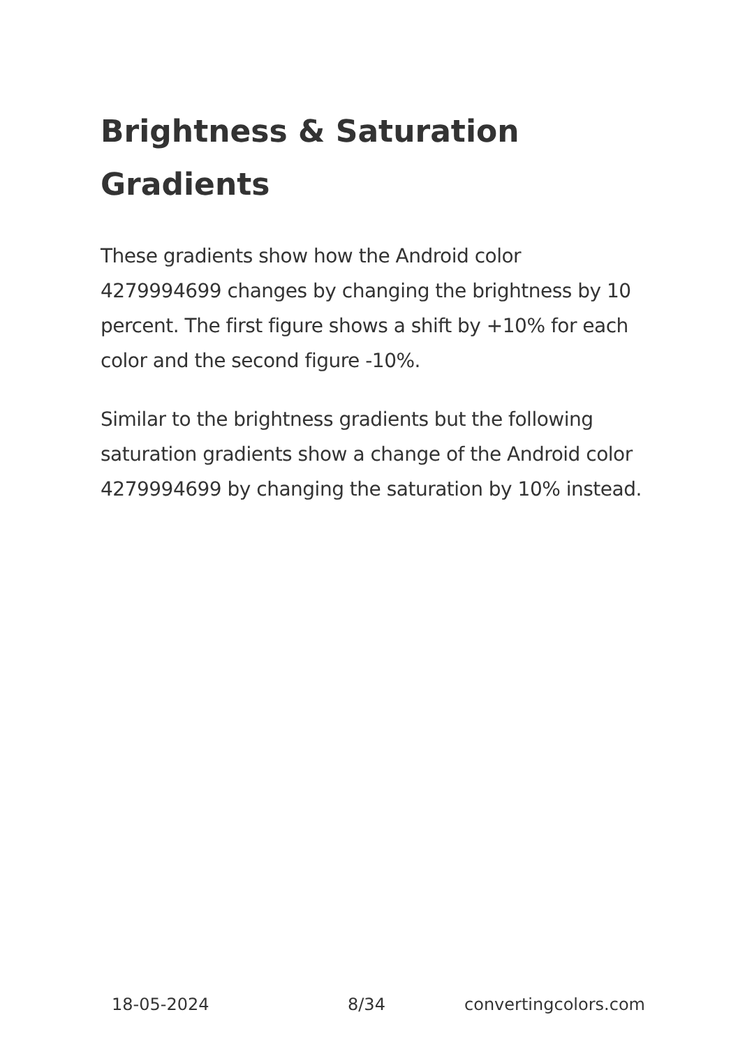Brightness & Saturation Gradients
These gradients show how the Android color 4279994699 changes by changing the brightness by 10 percent. The first figure shows a shift by +10% for each color and the second figure -10%.
Similar to the brightness gradients but the following saturation gradients show a change of the Android color 4279994699 by changing the saturation by 10% instead.
18-05-2024 8/34 convertingcolors.com